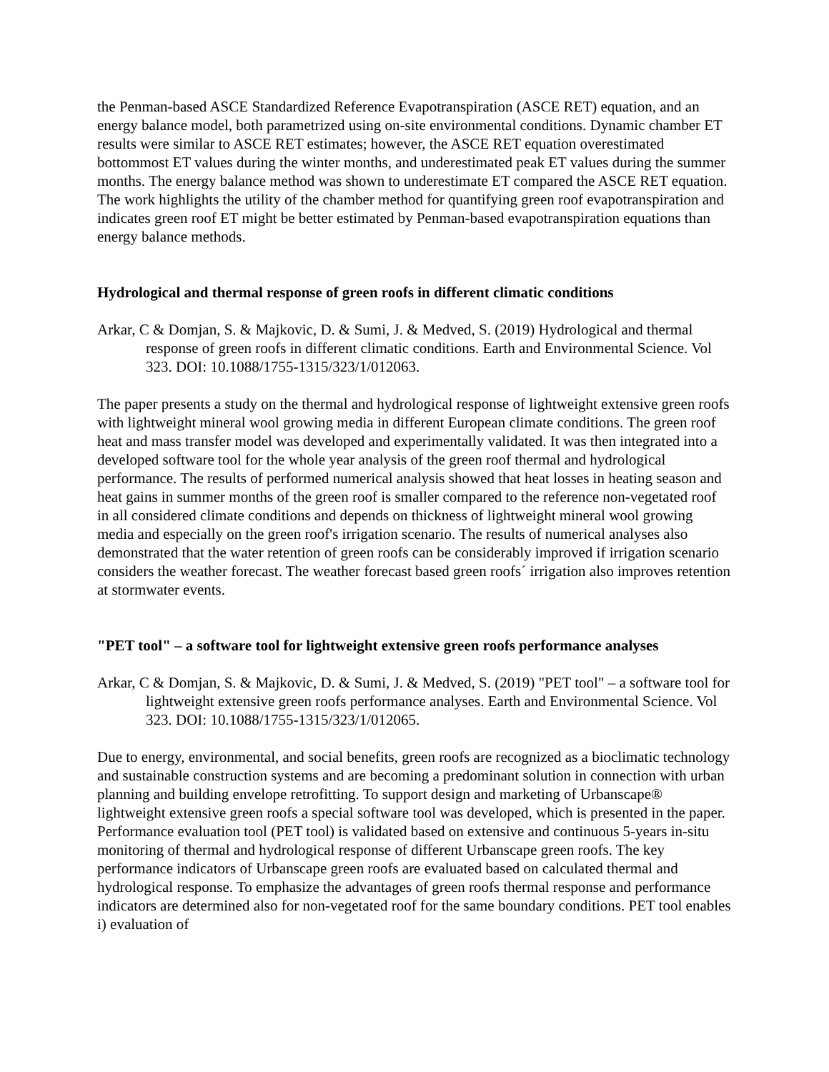the Penman-based ASCE Standardized Reference Evapotranspiration (ASCE RET) equation, and an energy balance model, both parametrized using on-site environmental conditions. Dynamic chamber ET results were similar to ASCE RET estimates; however, the ASCE RET equation overestimated bottommost ET values during the winter months, and underestimated peak ET values during the summer months. The energy balance method was shown to underestimate ET compared the ASCE RET equation. The work highlights the utility of the chamber method for quantifying green roof evapotranspiration and indicates green roof ET might be better estimated by Penman-based evapotranspiration equations than energy balance methods.
Hydrological and thermal response of green roofs in different climatic conditions
Arkar, C & Domjan, S. & Majkovic, D. & Sumi, J. & Medved, S. (2019) Hydrological and thermal response of green roofs in different climatic conditions. Earth and Environmental Science. Vol 323. DOI: 10.1088/1755-1315/323/1/012063.
The paper presents a study on the thermal and hydrological response of lightweight extensive green roofs with lightweight mineral wool growing media in different European climate conditions. The green roof heat and mass transfer model was developed and experimentally validated. It was then integrated into a developed software tool for the whole year analysis of the green roof thermal and hydrological performance. The results of performed numerical analysis showed that heat losses in heating season and heat gains in summer months of the green roof is smaller compared to the reference non-vegetated roof in all considered climate conditions and depends on thickness of lightweight mineral wool growing media and especially on the green roof's irrigation scenario. The results of numerical analyses also demonstrated that the water retention of green roofs can be considerably improved if irrigation scenario considers the weather forecast. The weather forecast based green roofs´ irrigation also improves retention at stormwater events.
"PET tool" – a software tool for lightweight extensive green roofs performance analyses
Arkar, C & Domjan, S. & Majkovic, D. & Sumi, J. & Medved, S. (2019) "PET tool" – a software tool for lightweight extensive green roofs performance analyses. Earth and Environmental Science. Vol 323. DOI: 10.1088/1755-1315/323/1/012065.
Due to energy, environmental, and social benefits, green roofs are recognized as a bioclimatic technology and sustainable construction systems and are becoming a predominant solution in connection with urban planning and building envelope retrofitting. To support design and marketing of Urbanscape® lightweight extensive green roofs a special software tool was developed, which is presented in the paper. Performance evaluation tool (PET tool) is validated based on extensive and continuous 5-years in-situ monitoring of thermal and hydrological response of different Urbanscape green roofs. The key performance indicators of Urbanscape green roofs are evaluated based on calculated thermal and hydrological response. To emphasize the advantages of green roofs thermal response and performance indicators are determined also for non-vegetated roof for the same boundary conditions. PET tool enables i) evaluation of